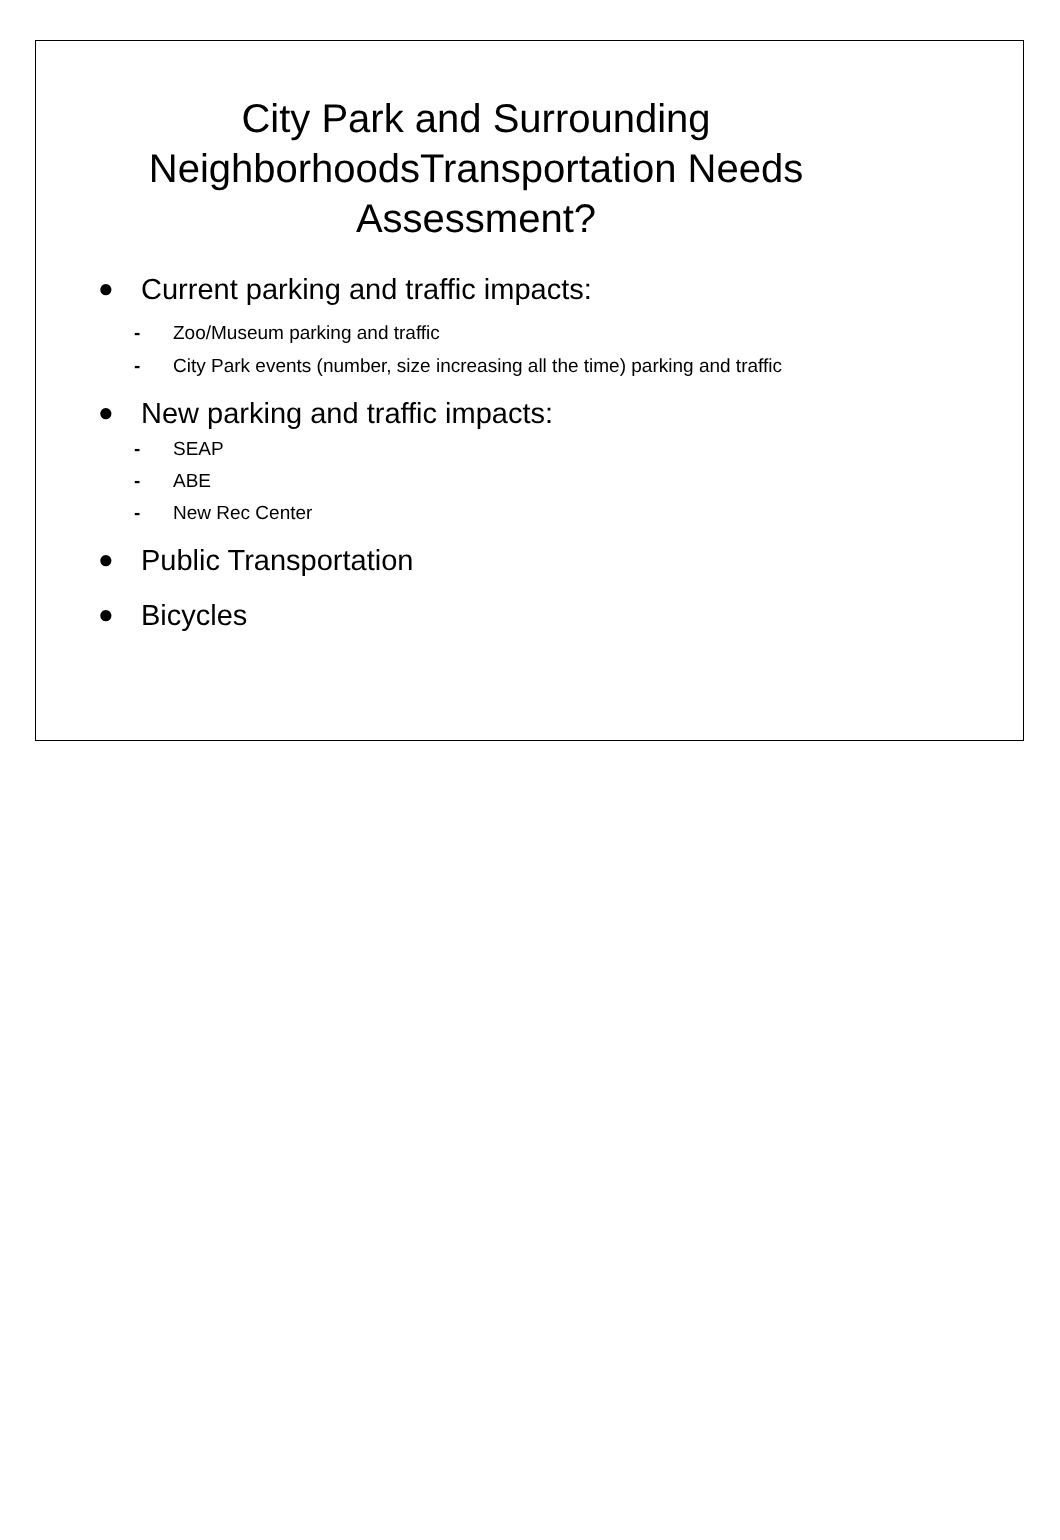City Park and Surrounding
NeighborhoodsTransportation Needs
Assessment?
● Current parking and traffic impacts:
- Zoo/Museum parking and traffic
- City Park events (number, size increasing all the time) parking and traffic
● New parking and traffic impacts:
- SEAP
- ABE
- New Rec Center
● Public Transportation
● Bicycles